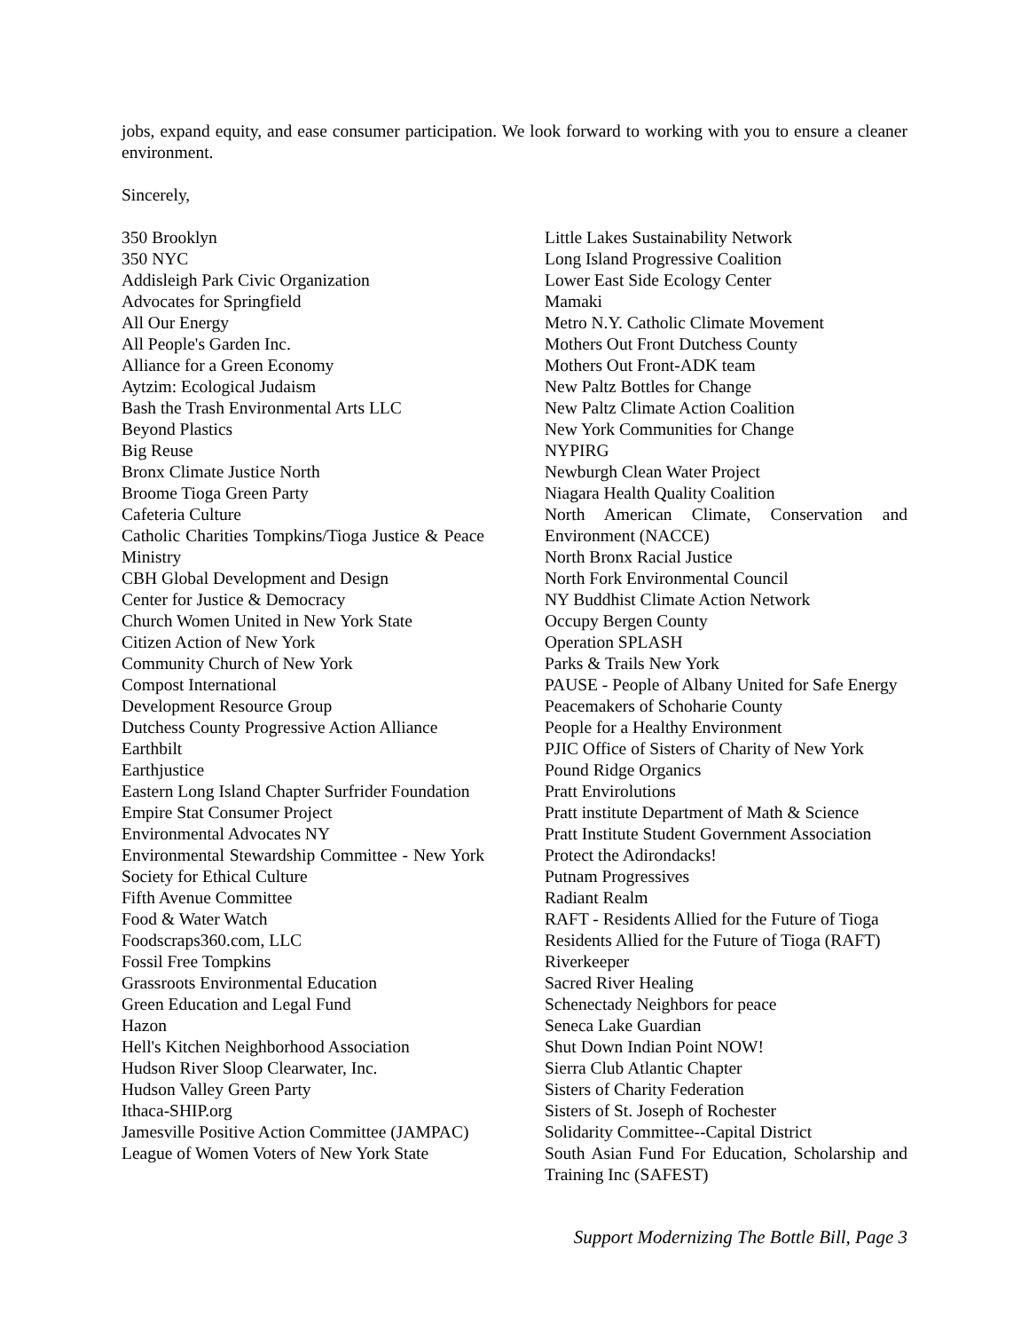jobs, expand equity, and ease consumer participation. We look forward to working with you to ensure a cleaner environment.
Sincerely,
350 Brooklyn
350 NYC
Addisleigh Park Civic Organization
Advocates for Springfield
All Our Energy
All People's Garden Inc.
Alliance for a Green Economy
Aytzim: Ecological Judaism
Bash the Trash Environmental Arts LLC
Beyond Plastics
Big Reuse
Bronx Climate Justice North
Broome Tioga Green Party
Cafeteria Culture
Catholic Charities Tompkins/Tioga Justice & Peace Ministry
CBH Global Development and Design
Center for Justice & Democracy
Church Women United in New York State
Citizen Action of New York
Community Church of New York
Compost International
Development Resource Group
Dutchess County Progressive Action Alliance
Earthbilt
Earthjustice
Eastern Long Island Chapter Surfrider Foundation
Empire Stat Consumer Project
Environmental Advocates NY
Environmental Stewardship Committee - New York Society for Ethical Culture
Fifth Avenue Committee
Food & Water Watch
Foodscraps360.com, LLC
Fossil Free Tompkins
Grassroots Environmental Education
Green Education and Legal Fund
Hazon
Hell's Kitchen Neighborhood Association
Hudson River Sloop Clearwater, Inc.
Hudson Valley Green Party
Ithaca-SHIP.org
Jamesville Positive Action Committee (JAMPAC)
League of Women Voters of New York State
Little Lakes Sustainability Network
Long Island Progressive Coalition
Lower East Side Ecology Center
Mamaki
Metro N.Y. Catholic Climate Movement
Mothers Out Front Dutchess County
Mothers Out Front-ADK team
New Paltz Bottles for Change
New Paltz Climate Action Coalition
New York Communities for Change
NYPIRG
Newburgh Clean Water Project
Niagara Health Quality Coalition
North American Climate, Conservation and Environment (NACCE)
North Bronx Racial Justice
North Fork Environmental Council
NY Buddhist Climate Action Network
Occupy Bergen County
Operation SPLASH
Parks & Trails New York
PAUSE - People of Albany United for Safe Energy
Peacemakers of Schoharie County
People for a Healthy Environment
PJIC Office of Sisters of Charity of New York
Pound Ridge Organics
Pratt Envirolutions
Pratt institute Department of Math & Science
Pratt Institute Student Government Association
Protect the Adirondacks!
Putnam Progressives
Radiant Realm
RAFT - Residents Allied for the Future of Tioga
Residents Allied for the Future of Tioga (RAFT)
Riverkeeper
Sacred River Healing
Schenectady Neighbors for peace
Seneca Lake Guardian
Shut Down Indian Point NOW!
Sierra Club Atlantic Chapter
Sisters of Charity Federation
Sisters of St. Joseph of Rochester
Solidarity Committee--Capital District
South Asian Fund For Education, Scholarship and Training Inc (SAFEST)
Support Modernizing The Bottle Bill, Page 3